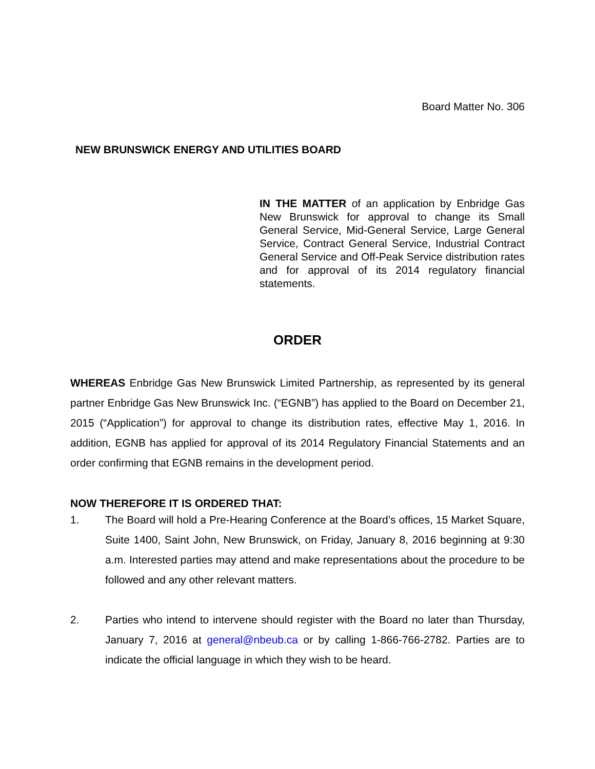Board Matter No. 306
NEW BRUNSWICK ENERGY AND UTILITIES BOARD
IN THE MATTER of an application by Enbridge Gas New Brunswick for approval to change its Small General Service, Mid-General Service, Large General Service, Contract General Service, Industrial Contract General Service and Off-Peak Service distribution rates and for approval of its 2014 regulatory financial statements.
ORDER
WHEREAS Enbridge Gas New Brunswick Limited Partnership, as represented by its general partner Enbridge Gas New Brunswick Inc. (“EGNB”) has applied to the Board on December 21, 2015 (“Application”) for approval to change its distribution rates, effective May 1, 2016. In addition, EGNB has applied for approval of its 2014 Regulatory Financial Statements and an order confirming that EGNB remains in the development period.
NOW THEREFORE IT IS ORDERED THAT:
1. The Board will hold a Pre-Hearing Conference at the Board’s offices, 15 Market Square, Suite 1400, Saint John, New Brunswick, on Friday, January 8, 2016 beginning at 9:30 a.m. Interested parties may attend and make representations about the procedure to be followed and any other relevant matters.
2. Parties who intend to intervene should register with the Board no later than Thursday, January 7, 2016 at general@nbeub.ca or by calling 1-866-766-2782. Parties are to indicate the official language in which they wish to be heard.